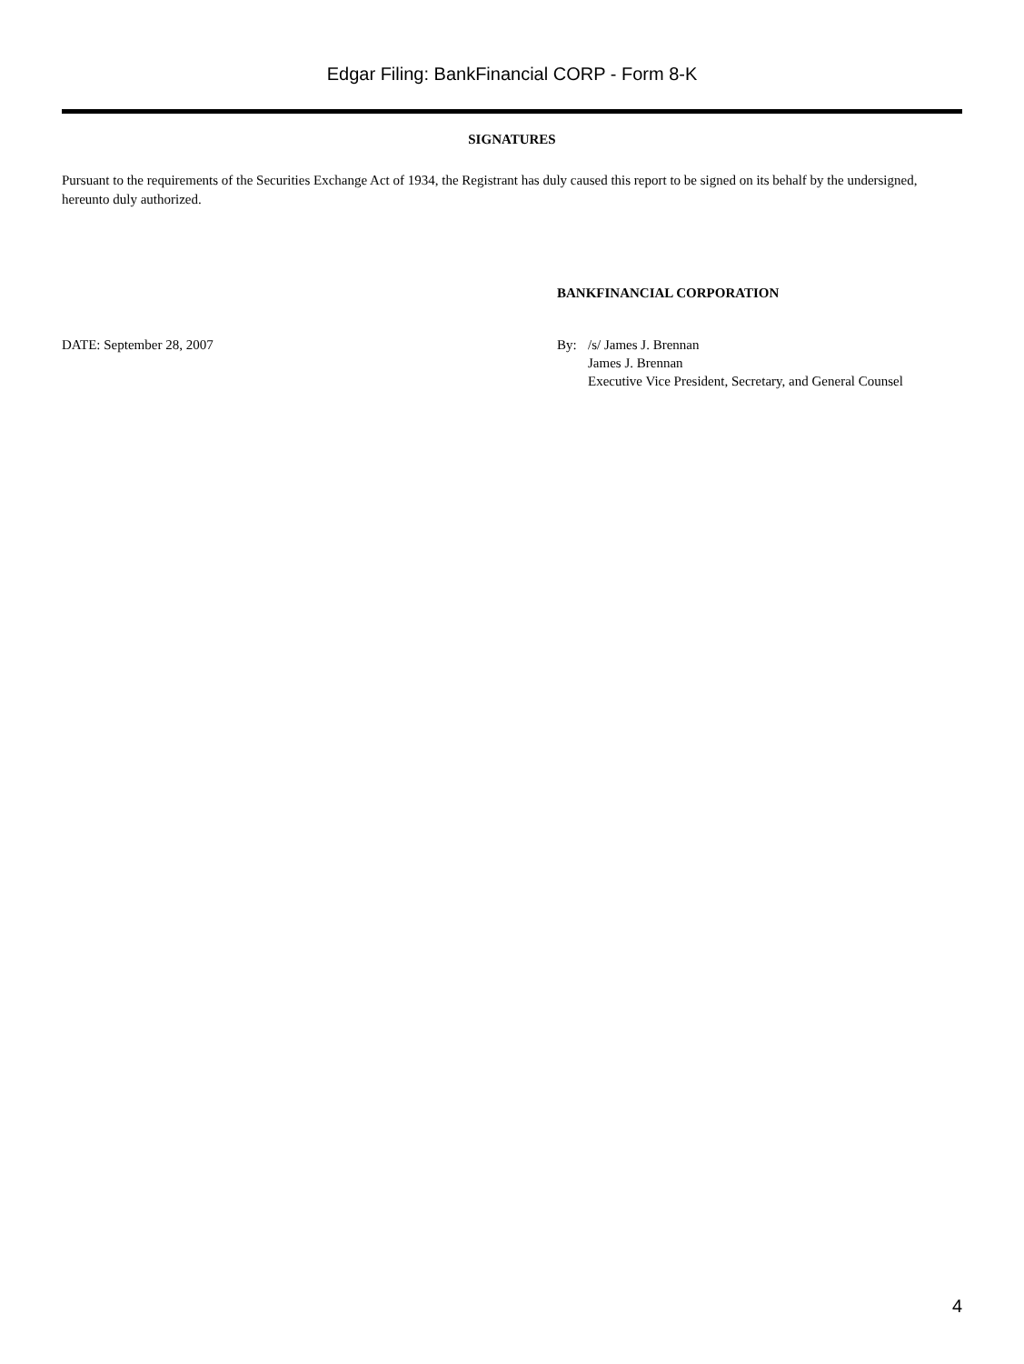Edgar Filing: BankFinancial CORP - Form 8-K
SIGNATURES
Pursuant to the requirements of the Securities Exchange Act of 1934, the Registrant has duly caused this report to be signed on its behalf by the undersigned, hereunto duly authorized.
BANKFINANCIAL CORPORATION
DATE: September 28, 2007
| By: | /s/ James J. Brennan |
| | James J. Brennan |
| | Executive Vice President, Secretary, and General Counsel |
4